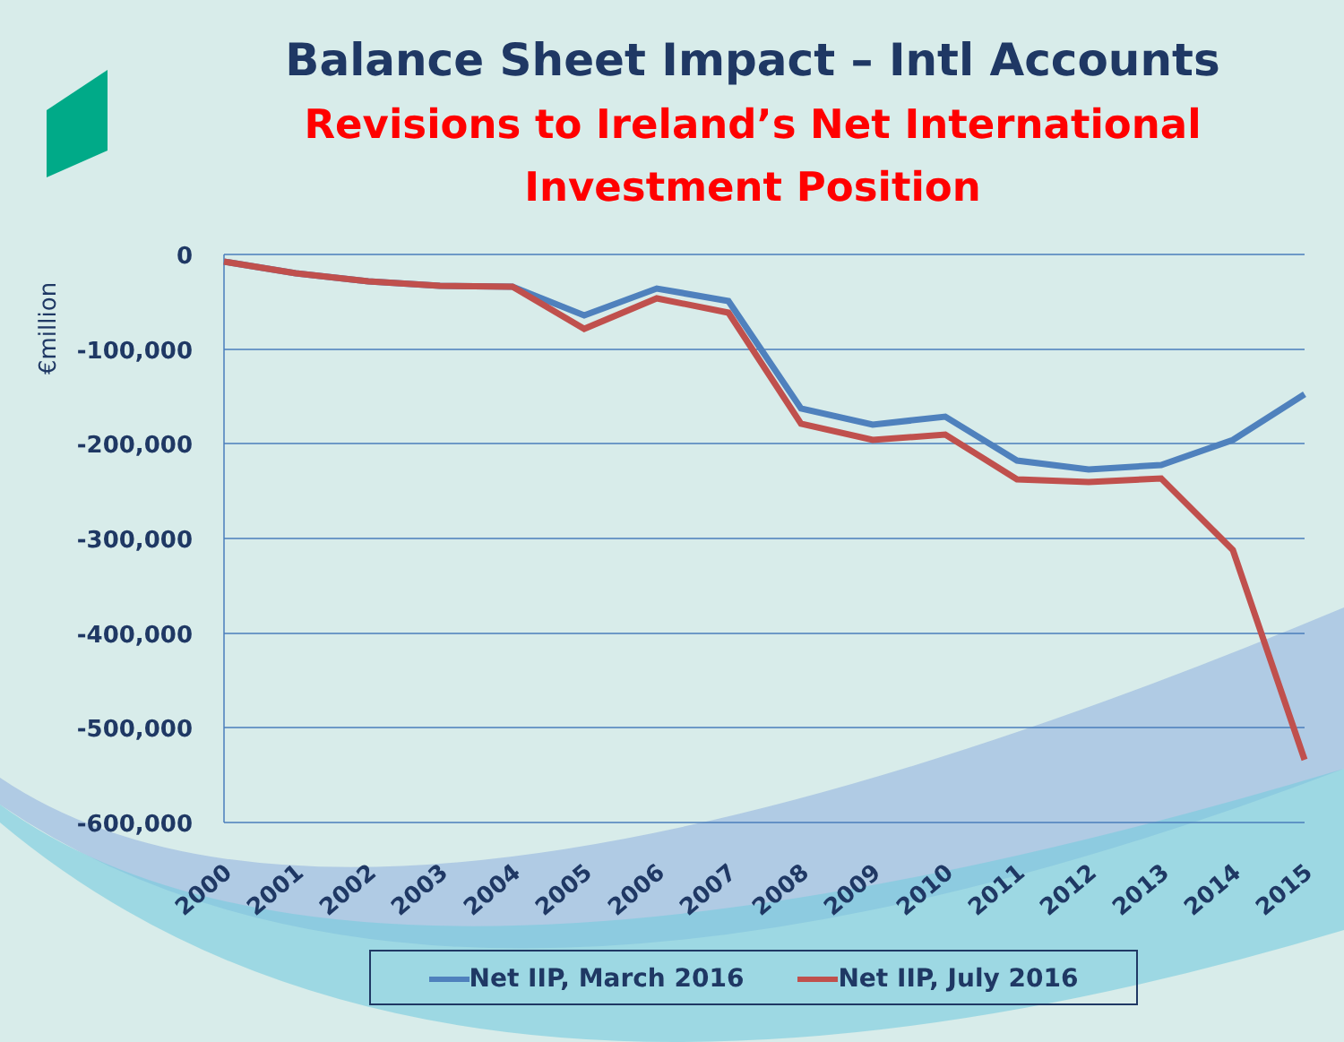0
-100,000
-200,000
-300,000
-400,000
-500,000
-600,000
€million
2000
2001
2002
2003
2004
2005
2006
2007
2008
2009
2010
2011
2012
2013
2014
2015
Balance Sheet Impact – Intl Accounts
Revisions to Ireland’s Net International
Investment Position
Net IIP, March 2016 Net IIP, July 2016